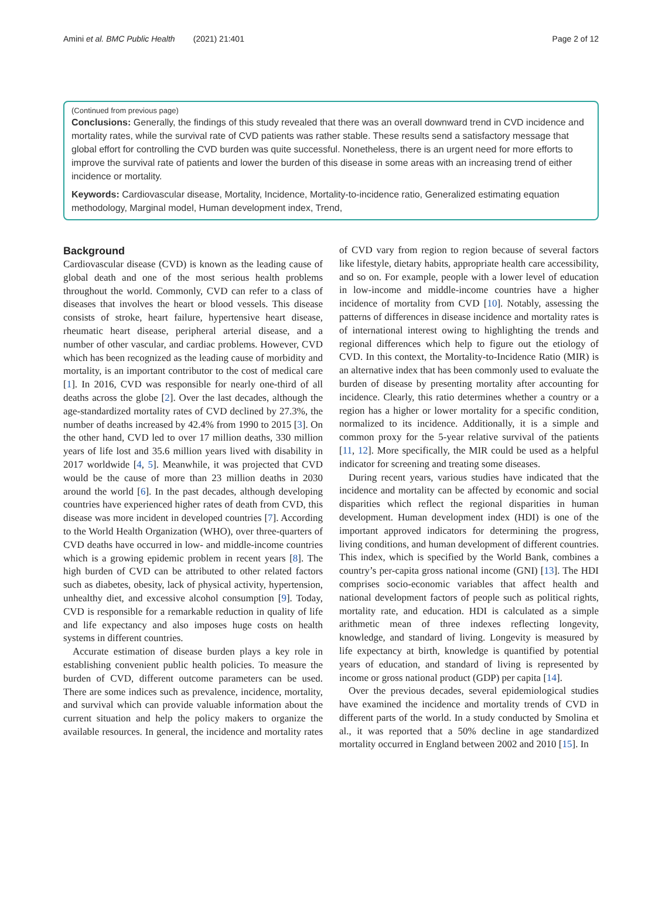Amini et al. BMC Public Health (2021) 21:401 Page 2 of 12
(Continued from previous page)
Conclusions: Generally, the findings of this study revealed that there was an overall downward trend in CVD incidence and mortality rates, while the survival rate of CVD patients was rather stable. These results send a satisfactory message that global effort for controlling the CVD burden was quite successful. Nonetheless, there is an urgent need for more efforts to improve the survival rate of patients and lower the burden of this disease in some areas with an increasing trend of either incidence or mortality.
Keywords: Cardiovascular disease, Mortality, Incidence, Mortality-to-incidence ratio, Generalized estimating equation methodology, Marginal model, Human development index, Trend,
Background
Cardiovascular disease (CVD) is known as the leading cause of global death and one of the most serious health problems throughout the world. Commonly, CVD can refer to a class of diseases that involves the heart or blood vessels. This disease consists of stroke, heart failure, hypertensive heart disease, rheumatic heart disease, peripheral arterial disease, and a number of other vascular, and cardiac problems. However, CVD which has been recognized as the leading cause of morbidity and mortality, is an important contributor to the cost of medical care [1]. In 2016, CVD was responsible for nearly one-third of all deaths across the globe [2]. Over the last decades, although the age-standardized mortality rates of CVD declined by 27.3%, the number of deaths increased by 42.4% from 1990 to 2015 [3]. On the other hand, CVD led to over 17 million deaths, 330 million years of life lost and 35.6 million years lived with disability in 2017 worldwide [4, 5]. Meanwhile, it was projected that CVD would be the cause of more than 23 million deaths in 2030 around the world [6]. In the past decades, although developing countries have experienced higher rates of death from CVD, this disease was more incident in developed countries [7]. According to the World Health Organization (WHO), over three-quarters of CVD deaths have occurred in low- and middle-income countries which is a growing epidemic problem in recent years [8]. The high burden of CVD can be attributed to other related factors such as diabetes, obesity, lack of physical activity, hypertension, unhealthy diet, and excessive alcohol consumption [9]. Today, CVD is responsible for a remarkable reduction in quality of life and life expectancy and also imposes huge costs on health systems in different countries.
Accurate estimation of disease burden plays a key role in establishing convenient public health policies. To measure the burden of CVD, different outcome parameters can be used. There are some indices such as prevalence, incidence, mortality, and survival which can provide valuable information about the current situation and help the policy makers to organize the available resources. In general, the incidence and mortality rates of CVD vary from region to region because of several factors like lifestyle, dietary habits, appropriate health care accessibility, and so on. For example, people with a lower level of education in low-income and middle-income countries have a higher incidence of mortality from CVD [10]. Notably, assessing the patterns of differences in disease incidence and mortality rates is of international interest owing to highlighting the trends and regional differences which help to figure out the etiology of CVD. In this context, the Mortality-to-Incidence Ratio (MIR) is an alternative index that has been commonly used to evaluate the burden of disease by presenting mortality after accounting for incidence. Clearly, this ratio determines whether a country or a region has a higher or lower mortality for a specific condition, normalized to its incidence. Additionally, it is a simple and common proxy for the 5-year relative survival of the patients [11, 12]. More specifically, the MIR could be used as a helpful indicator for screening and treating some diseases.
During recent years, various studies have indicated that the incidence and mortality can be affected by economic and social disparities which reflect the regional disparities in human development. Human development index (HDI) is one of the important approved indicators for determining the progress, living conditions, and human development of different countries. This index, which is specified by the World Bank, combines a country’s per-capita gross national income (GNI) [13]. The HDI comprises socio-economic variables that affect health and national development factors of people such as political rights, mortality rate, and education. HDI is calculated as a simple arithmetic mean of three indexes reflecting longevity, knowledge, and standard of living. Longevity is measured by life expectancy at birth, knowledge is quantified by potential years of education, and standard of living is represented by income or gross national product (GDP) per capita [14].
Over the previous decades, several epidemiological studies have examined the incidence and mortality trends of CVD in different parts of the world. In a study conducted by Smolina et al., it was reported that a 50% decline in age standardized mortality occurred in England between 2002 and 2010 [15]. In